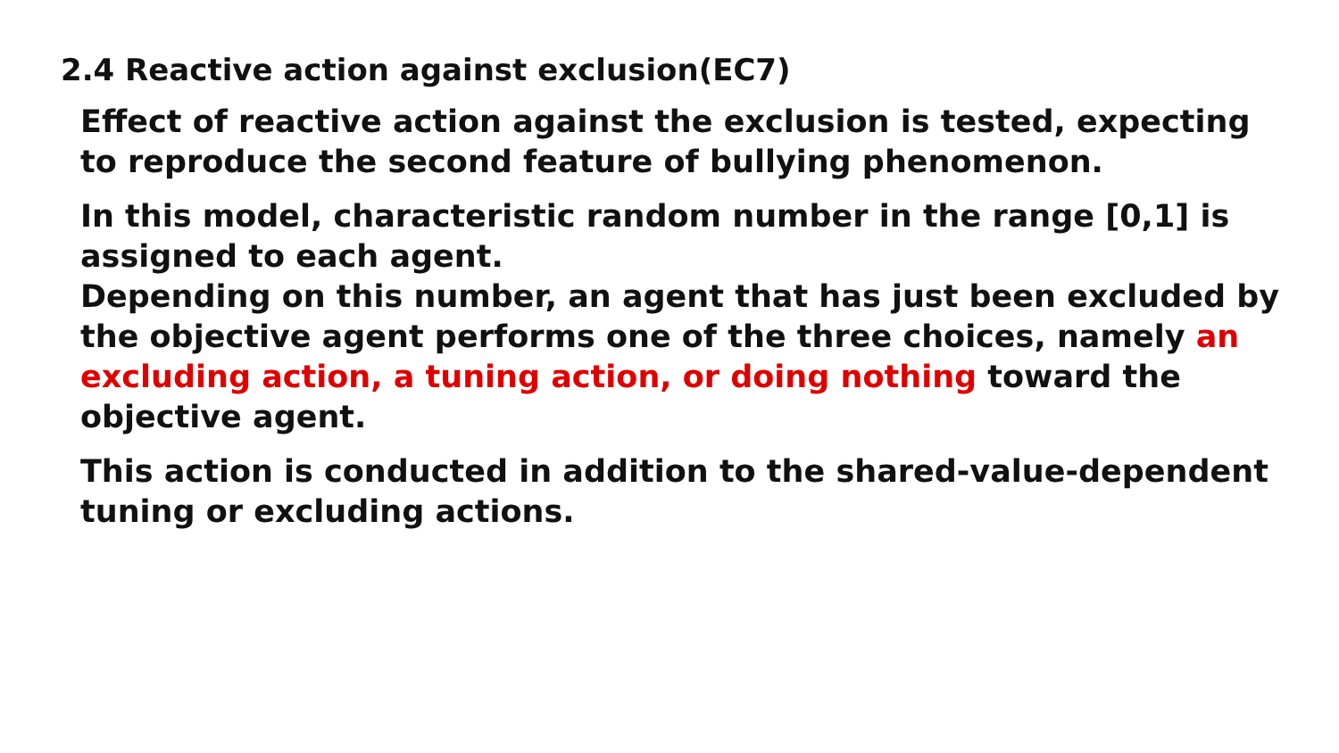2.4 Reactive action against exclusion(EC7)
Effect of reactive action against the exclusion is tested, expecting to reproduce the second feature of bullying phenomenon.
In this model, characteristic random number in the range [0,1] is assigned to each agent.
Depending on this number, an agent that has just been excluded by the objective agent performs one of the three choices, namely an excluding action, a tuning action, or doing nothing toward the objective agent.
This action is conducted in addition to the shared-value-dependent tuning or excluding actions.